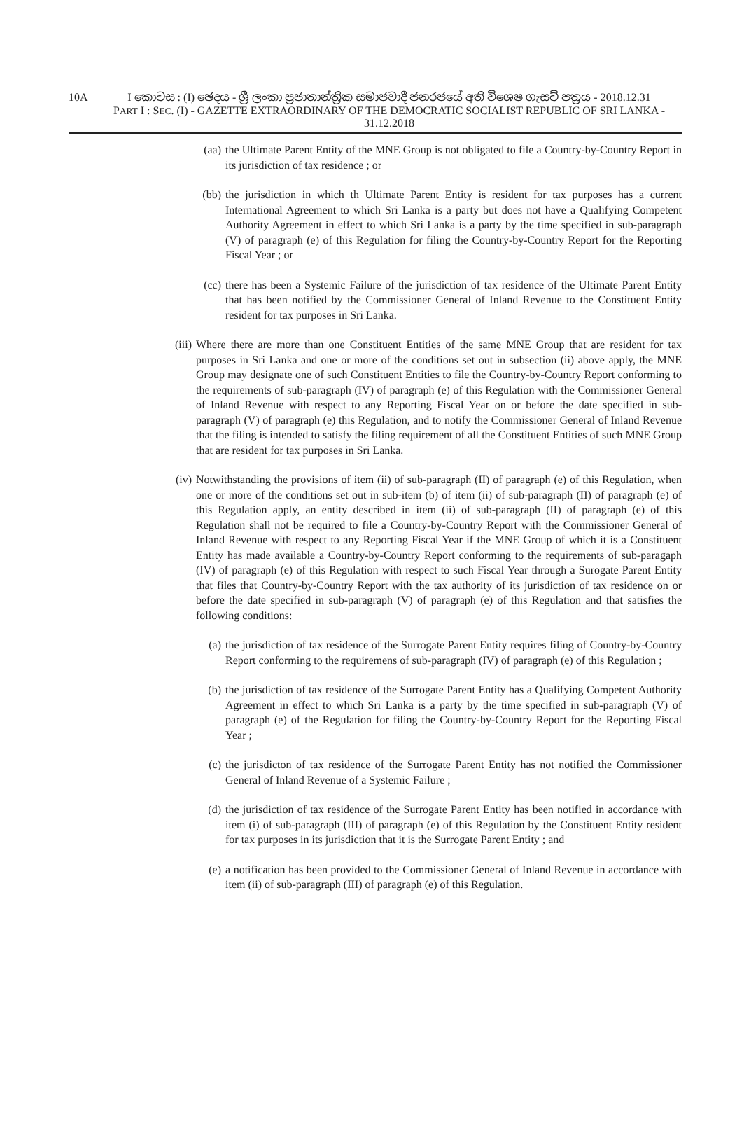10A
I කොටස : (I) ඡෙදය - ශ්‍රී ලංකා ප්‍රජාතාන්ත්‍රික සමාජවාදී ජනරජයේ අති විශෙෂ ගැසට් පත්‍රය - 2018.12.31
PART I : SEC. (I) - GAZETTE EXTRAORDINARY OF THE DEMOCRATIC SOCIALIST REPUBLIC OF SRI LANKA - 31.12.2018
(aa) the Ultimate Parent Entity of the MNE Group is not obligated to file a Country-by-Country Report in its jurisdiction of tax residence ; or
(bb) the jurisdiction in which th Ultimate Parent Entity is resident for tax purposes has a current International Agreement to which Sri Lanka is a party but does not have a Qualifying Competent Authority Agreement in effect to which Sri Lanka is a party by the time specified in sub-paragraph (V) of paragraph (e) of this Regulation for filing the Country-by-Country Report for the Reporting Fiscal Year ; or
(cc) there has been a Systemic Failure of the jurisdiction of tax residence of the Ultimate Parent Entity that has been notified by the Commissioner General of Inland Revenue to the Constituent Entity resident for tax purposes in Sri Lanka.
(iii) Where there are more than one Constituent Entities of the same MNE Group that are resident for tax purposes in Sri Lanka and one or more of the conditions set out in subsection (ii) above apply, the MNE Group may designate one of such Constituent Entities to file the Country-by-Country Report conforming to the requirements of sub-paragraph (IV) of paragraph (e) of this Regulation with the Commissioner General of Inland Revenue with respect to any Reporting Fiscal Year on or before the date specified in sub-paragraph (V) of paragraph (e) this Regulation, and to notify the Commissioner General of Inland Revenue that the filing is intended to satisfy the filing requirement of all the Constituent Entities of such MNE Group that are resident for tax purposes in Sri Lanka.
(iv) Notwithstanding the provisions of item (ii) of sub-paragraph (II) of paragraph (e) of this Regulation, when one or more of the conditions set out in sub-item (b) of item (ii) of sub-paragraph (II) of paragraph (e) of this Regulation apply, an entity described in item (ii) of sub-paragraph (II) of paragraph (e) of this Regulation shall not be required to file a Country-by-Country Report with the Commissioner General of Inland Revenue with respect to any Reporting Fiscal Year if the MNE Group of which it is a Constituent Entity has made available a Country-by-Country Report conforming to the requirements of sub-paragaph (IV) of paragraph (e) of this Regulation with respect to such Fiscal Year through a Surogate Parent Entity that files that Country-by-Country Report with the tax authority of its jurisdiction of tax residence on or before the date specified in sub-paragraph (V) of paragraph (e) of this Regulation and that satisfies the following conditions:
(a) the jurisdiction of tax residence of the Surrogate Parent Entity requires filing of Country-by-Country Report conforming to the requiremens of sub-paragraph (IV) of paragraph (e) of this Regulation ;
(b) the jurisdiction of tax residence of the Surrogate Parent Entity has a Qualifying Competent Authority Agreement in effect to which Sri Lanka is a party by the time specified in sub-paragraph (V) of paragraph (e) of the Regulation for filing the Country-by-Country Report for the Reporting Fiscal Year ;
(c) the jurisdicton of tax residence of the Surrogate Parent Entity has not notified the Commissioner General of Inland Revenue of a Systemic Failure ;
(d) the jurisdiction of tax residence of the Surrogate Parent Entity has been notified in accordance with item (i) of sub-paragraph (III) of paragraph (e) of this Regulation by the Constituent Entity resident for tax purposes in its jurisdiction that it is the Surrogate Parent Entity ; and
(e) a notification has been provided to the Commissioner General of Inland Revenue in accordance with item (ii) of sub-paragraph (III) of paragraph (e) of this Regulation.